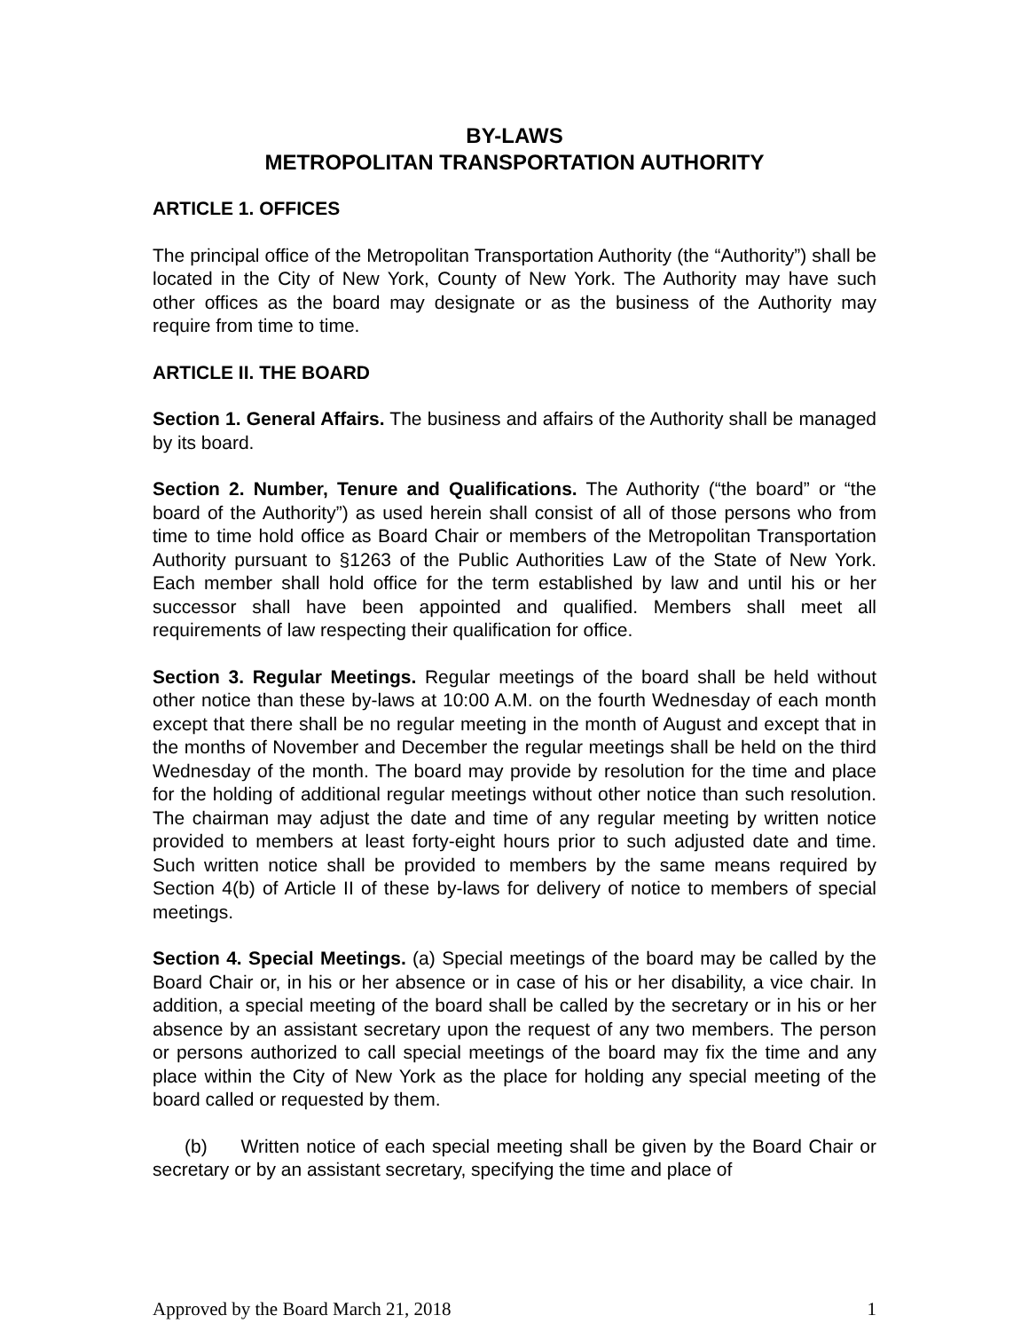BY-LAWS
METROPOLITAN TRANSPORTATION AUTHORITY
ARTICLE 1. OFFICES
The principal office of the Metropolitan Transportation Authority (the “Authority”) shall be located in the City of New York, County of New York. The Authority may have such other offices as the board may designate or as the business of the Authority may require from time to time.
ARTICLE II. THE BOARD
Section 1. General Affairs. The business and affairs of the Authority shall be managed by its board.
Section 2. Number, Tenure and Qualifications. The Authority (“the board” or “the board of the Authority”) as used herein shall consist of all of those persons who from time to time hold office as Board Chair or members of the Metropolitan Transportation Authority pursuant to §1263 of the Public Authorities Law of the State of New York. Each member shall hold office for the term established by law and until his or her successor shall have been appointed and qualified. Members shall meet all requirements of law respecting their qualification for office.
Section 3. Regular Meetings. Regular meetings of the board shall be held without other notice than these by-laws at 10:00 A.M. on the fourth Wednesday of each month except that there shall be no regular meeting in the month of August and except that in the months of November and December the regular meetings shall be held on the third Wednesday of the month. The board may provide by resolution for the time and place for the holding of additional regular meetings without other notice than such resolution. The chairman may adjust the date and time of any regular meeting by written notice provided to members at least forty-eight hours prior to such adjusted date and time. Such written notice shall be provided to members by the same means required by Section 4(b) of Article II of these by-laws for delivery of notice to members of special meetings.
Section 4. Special Meetings. (a) Special meetings of the board may be called by the Board Chair or, in his or her absence or in case of his or her disability, a vice chair. In addition, a special meeting of the board shall be called by the secretary or in his or her absence by an assistant secretary upon the request of any two members. The person or persons authorized to call special meetings of the board may fix the time and any place within the City of New York as the place for holding any special meeting of the board called or requested by them.
(b) Written notice of each special meeting shall be given by the Board Chair or secretary or by an assistant secretary, specifying the time and place of
Approved by the Board March 21, 2018 1